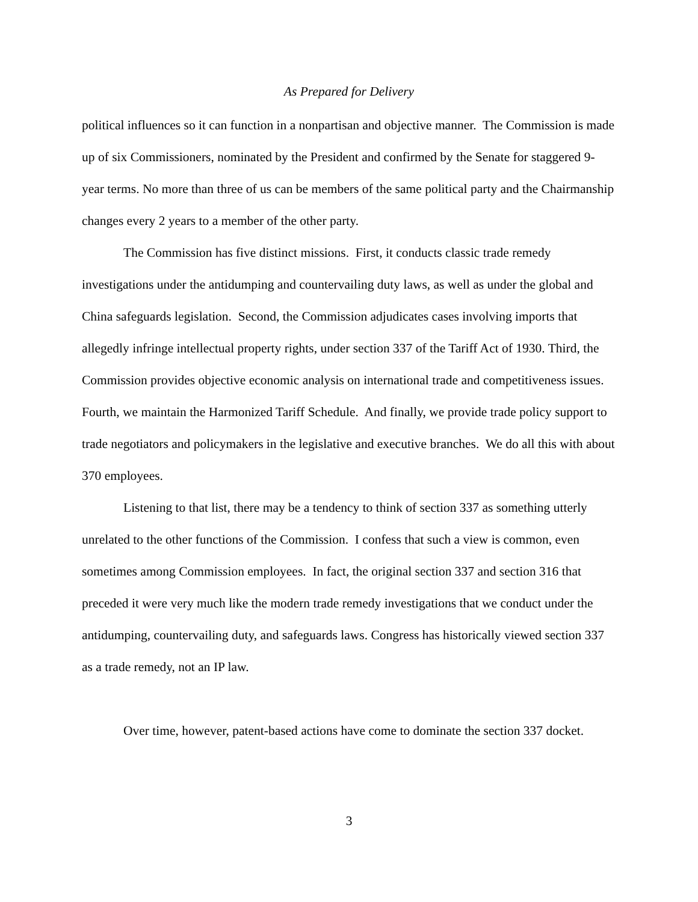As Prepared for Delivery
political influences so it can function in a nonpartisan and objective manner. The Commission is made up of six Commissioners, nominated by the President and confirmed by the Senate for staggered 9-year terms. No more than three of us can be members of the same political party and the Chairmanship changes every 2 years to a member of the other party.
The Commission has five distinct missions. First, it conducts classic trade remedy investigations under the antidumping and countervailing duty laws, as well as under the global and China safeguards legislation. Second, the Commission adjudicates cases involving imports that allegedly infringe intellectual property rights, under section 337 of the Tariff Act of 1930. Third, the Commission provides objective economic analysis on international trade and competitiveness issues. Fourth, we maintain the Harmonized Tariff Schedule. And finally, we provide trade policy support to trade negotiators and policymakers in the legislative and executive branches. We do all this with about 370 employees.
Listening to that list, there may be a tendency to think of section 337 as something utterly unrelated to the other functions of the Commission. I confess that such a view is common, even sometimes among Commission employees. In fact, the original section 337 and section 316 that preceded it were very much like the modern trade remedy investigations that we conduct under the antidumping, countervailing duty, and safeguards laws. Congress has historically viewed section 337 as a trade remedy, not an IP law.
Over time, however, patent-based actions have come to dominate the section 337 docket.
3